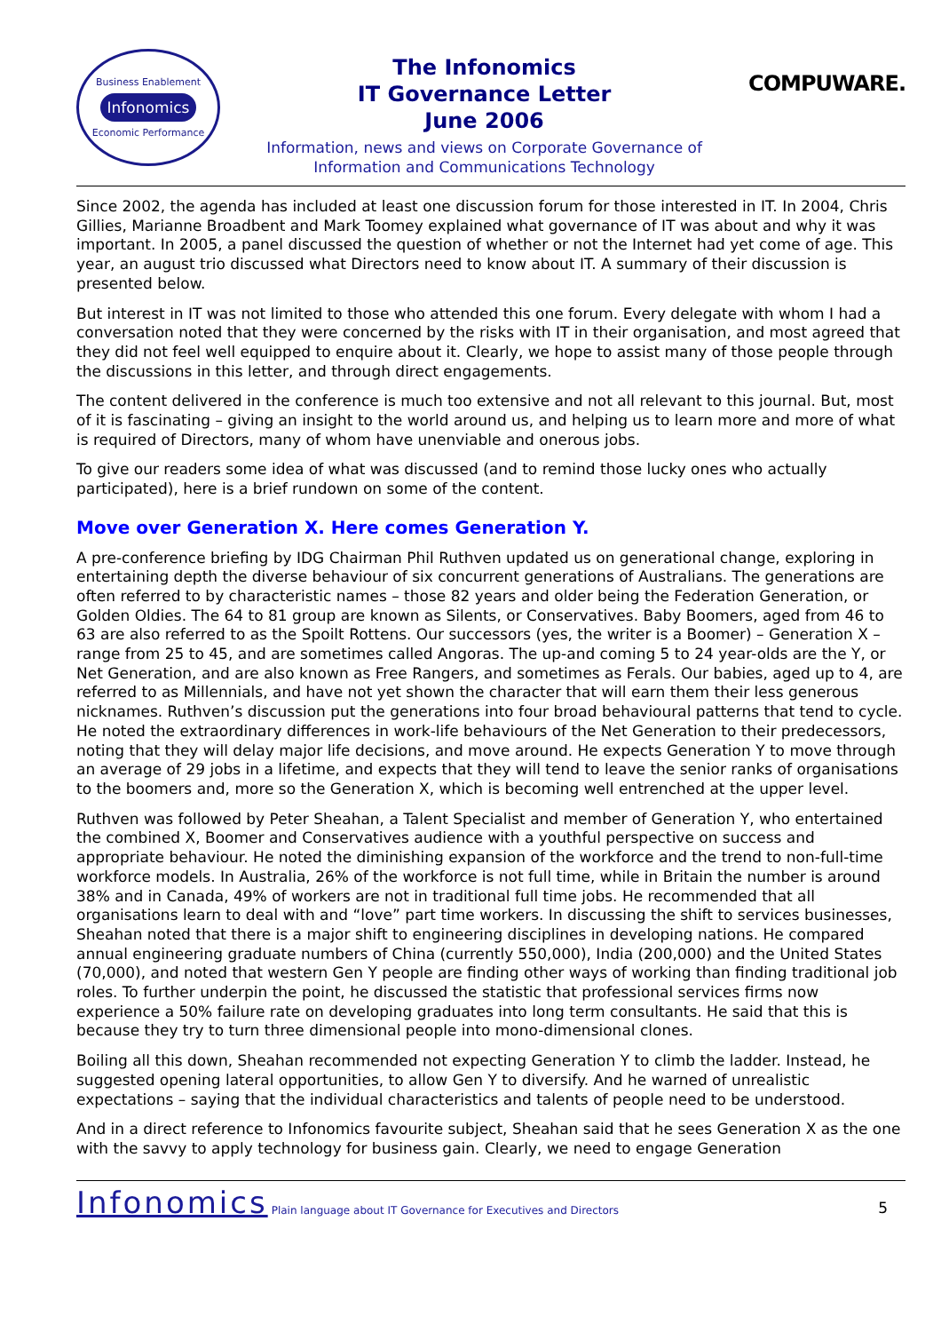Business Enablement
Infonomics
Economic Performance
The Infonomics
IT Governance Letter
June 2006
Information, news and views on Corporate Governance of
Information and Communications Technology
COMPUWARE.
Since 2002, the agenda has included at least one discussion forum for those interested in IT. In 2004, Chris Gillies, Marianne Broadbent and Mark Toomey explained what governance of IT was about and why it was important. In 2005, a panel discussed the question of whether or not the Internet had yet come of age. This year, an august trio discussed what Directors need to know about IT. A summary of their discussion is presented below.
But interest in IT was not limited to those who attended this one forum. Every delegate with whom I had a conversation noted that they were concerned by the risks with IT in their organisation, and most agreed that they did not feel well equipped to enquire about it. Clearly, we hope to assist many of those people through the discussions in this letter, and through direct engagements.
The content delivered in the conference is much too extensive and not all relevant to this journal. But, most of it is fascinating – giving an insight to the world around us, and helping us to learn more and more of what is required of Directors, many of whom have unenviable and onerous jobs.
To give our readers some idea of what was discussed (and to remind those lucky ones who actually participated), here is a brief rundown on some of the content.
Move over Generation X. Here comes Generation Y.
A pre-conference briefing by IDG Chairman Phil Ruthven updated us on generational change, exploring in entertaining depth the diverse behaviour of six concurrent generations of Australians. The generations are often referred to by characteristic names – those 82 years and older being the Federation Generation, or Golden Oldies. The 64 to 81 group are known as Silents, or Conservatives. Baby Boomers, aged from 46 to 63 are also referred to as the Spoilt Rottens. Our successors (yes, the writer is a Boomer) – Generation X – range from 25 to 45, and are sometimes called Angoras. The up-and coming 5 to 24 year-olds are the Y, or Net Generation, and are also known as Free Rangers, and sometimes as Ferals. Our babies, aged up to 4, are referred to as Millennials, and have not yet shown the character that will earn them their less generous nicknames. Ruthven’s discussion put the generations into four broad behavioural patterns that tend to cycle. He noted the extraordinary differences in work-life behaviours of the Net Generation to their predecessors, noting that they will delay major life decisions, and move around. He expects Generation Y to move through an average of 29 jobs in a lifetime, and expects that they will tend to leave the senior ranks of organisations to the boomers and, more so the Generation X, which is becoming well entrenched at the upper level.
Ruthven was followed by Peter Sheahan, a Talent Specialist and member of Generation Y, who entertained the combined X, Boomer and Conservatives audience with a youthful perspective on success and appropriate behaviour. He noted the diminishing expansion of the workforce and the trend to non-full-time workforce models. In Australia, 26% of the workforce is not full time, while in Britain the number is around 38% and in Canada, 49% of workers are not in traditional full time jobs. He recommended that all organisations learn to deal with and “love” part time workers. In discussing the shift to services businesses, Sheahan noted that there is a major shift to engineering disciplines in developing nations. He compared annual engineering graduate numbers of China (currently 550,000), India (200,000) and the United States (70,000), and noted that western Gen Y people are finding other ways of working than finding traditional job roles. To further underpin the point, he discussed the statistic that professional services firms now experience a 50% failure rate on developing graduates into long term consultants. He said that this is because they try to turn three dimensional people into mono-dimensional clones.
Boiling all this down, Sheahan recommended not expecting Generation Y to climb the ladder. Instead, he suggested opening lateral opportunities, to allow Gen Y to diversify. And he warned of unrealistic expectations – saying that the individual characteristics and talents of people need to be understood.
And in a direct reference to Infonomics favourite subject, Sheahan said that he sees Generation X as the one with the savvy to apply technology for business gain. Clearly, we need to engage Generation
Infonomics Plain language about IT Governance for Executives and Directors 5